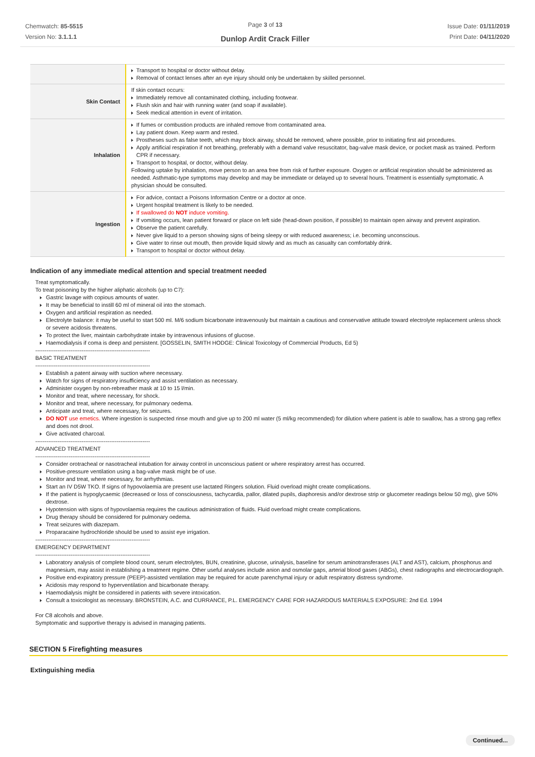Chemwatch: 85-5515
Version No: 3.1.1.1
Page 3 of 13
Dunlop Ardit Crack Filler
Issue Date: 01/11/2019
Print Date: 04/11/2020
| | Transport to hospital or doctor without delay. Removal of contact lenses after an eye injury should only be undertaken by skilled personnel. |
| Skin Contact | If skin contact occurs: Immediately remove all contaminated clothing, including footwear. Flush skin and hair with running water (and soap if available). Seek medical attention in event of irritation. |
| Inhalation | If fumes or combustion products are inhaled remove from contaminated area. Lay patient down. Keep warm and rested. Prostheses such as false teeth, which may block airway, should be removed, where possible, prior to initiating first aid procedures. Apply artificial respiration if not breathing, preferably with a demand valve resuscitator, bag-valve mask device, or pocket mask as trained. Perform CPR if necessary. Transport to hospital, or doctor, without delay. Following uptake by inhalation, move person to an area free from risk of further exposure. Oxygen or artificial respiration should be administered as needed. Asthmatic-type symptoms may develop and may be immediate or delayed up to several hours. Treatment is essentially symptomatic. A physician should be consulted. |
| Ingestion | For advice, contact a Poisons Information Centre or a doctor at once. Urgent hospital treatment is likely to be needed. If swallowed do NOT induce vomiting. If vomiting occurs, lean patient forward or place on left side (head-down position, if possible) to maintain open airway and prevent aspiration. Observe the patient carefully. Never give liquid to a person showing signs of being sleepy or with reduced awareness; i.e. becoming unconscious. Give water to rinse out mouth, then provide liquid slowly and as much as casualty can comfortably drink. Transport to hospital or doctor without delay. |
Indication of any immediate medical attention and special treatment needed
Treat symptomatically.
To treat poisoning by the higher aliphatic alcohols (up to C7):
Gastric lavage with copious amounts of water.
It may be beneficial to instill 60 ml of mineral oil into the stomach.
Oxygen and artificial respiration as needed.
Electrolyte balance: it may be useful to start 500 ml. M/6 sodium bicarbonate intravenously but maintain a cautious and conservative attitude toward electrolyte replacement unless shock or severe acidosis threatens.
To protect the liver, maintain carbohydrate intake by intravenous infusions of glucose.
Haemodialysis if coma is deep and persistent. [GOSSELIN, SMITH HODGE: Clinical Toxicology of Commercial Products, Ed 5)
--------------------------------------------------------------
BASIC TREATMENT
--------------------------------------------------------------
Establish a patent airway with suction where necessary.
Watch for signs of respiratory insufficiency and assist ventilation as necessary.
Administer oxygen by non-rebreather mask at 10 to 15 l/min.
Monitor and treat, where necessary, for shock.
Monitor and treat, where necessary, for pulmonary oedema.
Anticipate and treat, where necessary, for seizures.
DO NOT use emetics. Where ingestion is suspected rinse mouth and give up to 200 ml water (5 ml/kg recommended) for dilution where patient is able to swallow, has a strong gag reflex and does not drool.
Give activated charcoal.
--------------------------------------------------------------
ADVANCED TREATMENT
--------------------------------------------------------------
Consider orotracheal or nasotracheal intubation for airway control in unconscious patient or where respiratory arrest has occurred.
Positive-pressure ventilation using a bag-valve mask might be of use.
Monitor and treat, where necessary, for arrhythmias.
Start an IV D5W TKO. If signs of hypovolaemia are present use lactated Ringers solution. Fluid overload might create complications.
If the patient is hypoglycaemic (decreased or loss of consciousness, tachycardia, pallor, dilated pupils, diaphoresis and/or dextrose strip or glucometer readings below 50 mg), give 50% dextrose.
Hypotension with signs of hypovolaemia requires the cautious administration of fluids. Fluid overload might create complications.
Drug therapy should be considered for pulmonary oedema.
Treat seizures with diazepam.
Proparacaine hydrochloride should be used to assist eye irrigation.
--------------------------------------------------------------
EMERGENCY DEPARTMENT
--------------------------------------------------------------
Laboratory analysis of complete blood count, serum electrolytes, BUN, creatinine, glucose, urinalysis, baseline for serum aminotransferases (ALT and AST), calcium, phosphorus and magnesium, may assist in establishing a treatment regime. Other useful analyses include anion and osmolar gaps, arterial blood gases (ABGs), chest radiographs and electrocardiograph.
Positive end-expiratory pressure (PEEP)-assisted ventilation may be required for acute parenchymal injury or adult respiratory distress syndrome.
Acidosis may respond to hyperventilation and bicarbonate therapy.
Haemodialysis might be considered in patients with severe intoxication.
Consult a toxicologist as necessary. BRONSTEIN, A.C. and CURRANCE, P.L. EMERGENCY CARE FOR HAZARDOUS MATERIALS EXPOSURE: 2nd Ed. 1994
For C8 alcohols and above.
Symptomatic and supportive therapy is advised in managing patients.
SECTION 5 Firefighting measures
Extinguishing media
Continued...